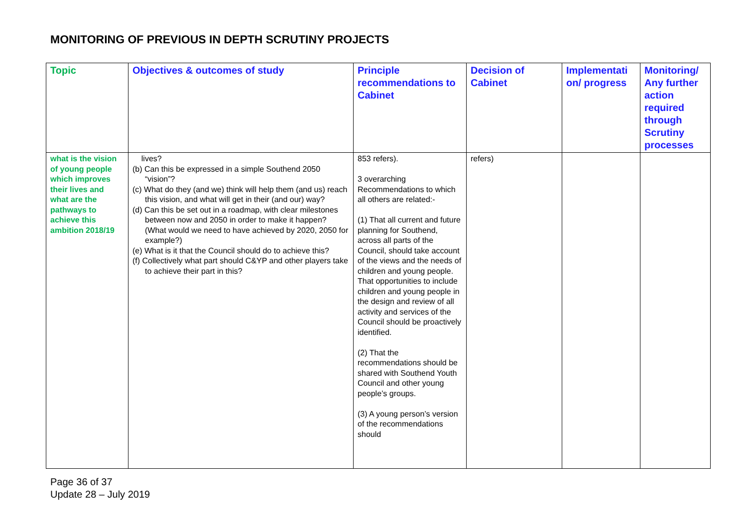MONITORING OF PREVIOUS IN DEPTH SCRUTINY PROJECTS
| Topic | Objectives & outcomes of study | Principle recommendations to Cabinet | Decision of Cabinet | Implementati on/ progress | Monitoring/ Any further action required through Scrutiny processes |
| --- | --- | --- | --- | --- | --- |
| what is the vision of young people which improves their lives and what are the pathways to achieve this ambition 2018/19 | lives? (b) Can this be expressed in a simple Southend 2050 “vision”? (c) What do they (and we) think will help them (and us) reach this vision, and what will get in their (and our) way? (d) Can this be set out in a roadmap, with clear milestones between now and 2050 in order to make it happen? (What would we need to have achieved by 2020, 2050 for example?) (e) What is it that the Council should do to achieve this? (f) Collectively what part should C&YP and other players take to achieve their part in this? | 853 refers). 3 overarching Recommendations to which all others are related:- (1) That all current and future planning for Southend, across all parts of the Council, should take account of the views and the needs of children and young people. That opportunities to include children and young people in the design and review of all activity and services of the Council should be proactively identified. (2) That the recommendations should be shared with Southend Youth Council and other young people’s groups. (3) A young person’s version of the recommendations should | refers) | | |
Page 36 of 37
Update 28 – July 2019